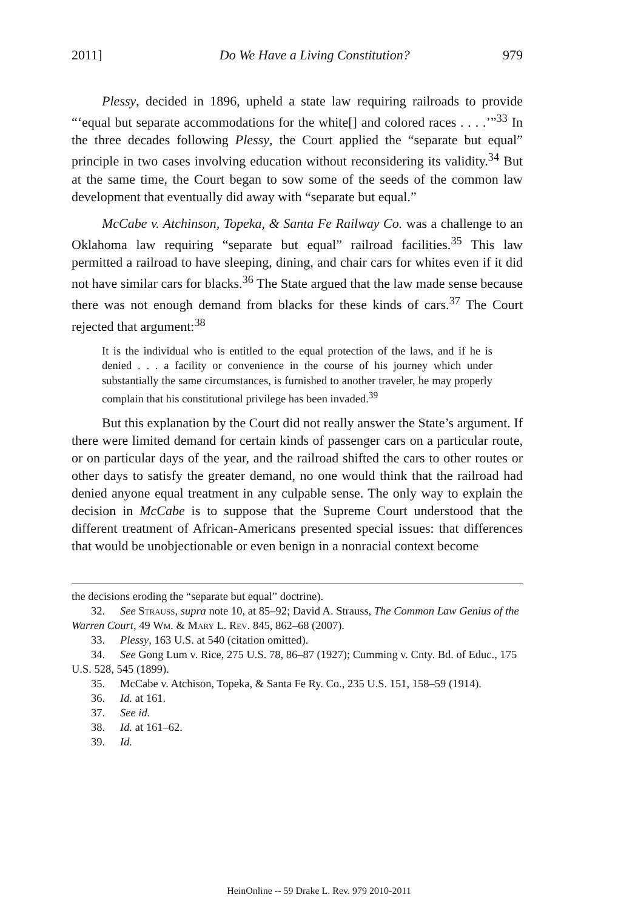2011] Do We Have a Living Constitution? 979
Plessy, decided in 1896, upheld a state law requiring railroads to provide “‘equal but separate accommodations for the white[] and colored races . . . .’”<sup>33</sup> In the three decades following Plessy, the Court applied the “separate but equal” principle in two cases involving education without reconsidering its validity.<sup>34</sup> But at the same time, the Court began to sow some of the seeds of the common law development that eventually did away with “separate but equal.”
McCabe v. Atchinson, Topeka, & Santa Fe Railway Co. was a challenge to an Oklahoma law requiring “separate but equal” railroad facilities.<sup>35</sup> This law permitted a railroad to have sleeping, dining, and chair cars for whites even if it did not have similar cars for blacks.<sup>36</sup> The State argued that the law made sense because there was not enough demand from blacks for these kinds of cars.<sup>37</sup> The Court rejected that argument:<sup>38</sup>
It is the individual who is entitled to the equal protection of the laws, and if he is denied . . . a facility or convenience in the course of his journey which under substantially the same circumstances, is furnished to another traveler, he may properly complain that his constitutional privilege has been invaded.<sup>39</sup>
But this explanation by the Court did not really answer the State’s argument. If there were limited demand for certain kinds of passenger cars on a particular route, or on particular days of the year, and the railroad shifted the cars to other routes or other days to satisfy the greater demand, no one would think that the railroad had denied anyone equal treatment in any culpable sense. The only way to explain the decision in McCabe is to suppose that the Supreme Court understood that the different treatment of African-Americans presented special issues: that differences that would be unobjectionable or even benign in a nonracial context become
the decisions eroding the “separate but equal” doctrine).
32. See Strauss, supra note 10, at 85–92; David A. Strauss, The Common Law Genius of the Warren Court, 49 Wm. & Mary L. Rev. 845, 862–68 (2007).
33. Plessy, 163 U.S. at 540 (citation omitted).
34. See Gong Lum v. Rice, 275 U.S. 78, 86–87 (1927); Cumming v. Cnty. Bd. of Educ., 175 U.S. 528, 545 (1899).
35. McCabe v. Atchison, Topeka, & Santa Fe Ry. Co., 235 U.S. 151, 158–59 (1914).
36. Id. at 161.
37. See id.
38. Id. at 161–62.
39. Id.
HeinOnline -- 59 Drake L. Rev. 979 2010-2011